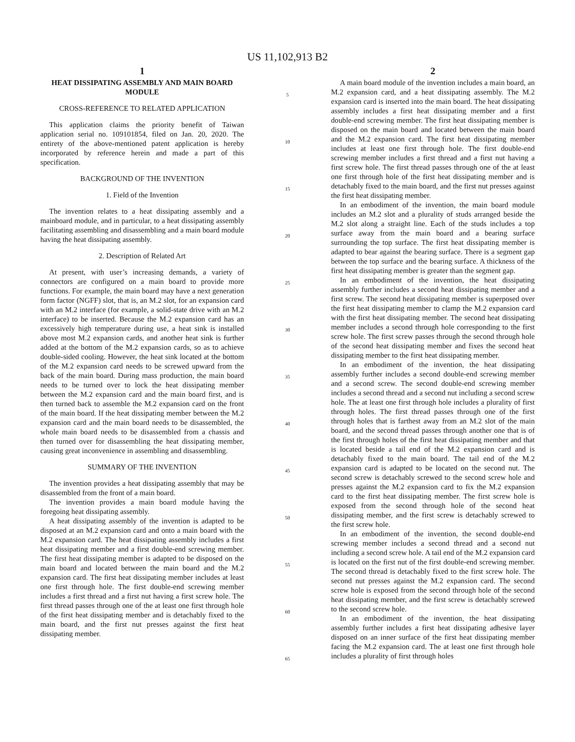US 11,102,913 B2
1
HEAT DISSIPATING ASSEMBLY AND MAIN BOARD MODULE
CROSS-REFERENCE TO RELATED APPLICATION
This application claims the priority benefit of Taiwan application serial no. 109101854, filed on Jan. 20, 2020. The entirety of the above-mentioned patent application is hereby incorporated by reference herein and made a part of this specification.
BACKGROUND OF THE INVENTION
1. Field of the Invention
The invention relates to a heat dissipating assembly and a mainboard module, and in particular, to a heat dissipating assembly facilitating assembling and disassembling and a main board module having the heat dissipating assembly.
2. Description of Related Art
At present, with user’s increasing demands, a variety of connectors are configured on a main board to provide more functions. For example, the main board may have a next generation form factor (NGFF) slot, that is, an M.2 slot, for an expansion card with an M.2 interface (for example, a solid-state drive with an M.2 interface) to be inserted. Because the M.2 expansion card has an excessively high temperature during use, a heat sink is installed above most M.2 expansion cards, and another heat sink is further added at the bottom of the M.2 expansion cards, so as to achieve double-sided cooling. However, the heat sink located at the bottom of the M.2 expansion card needs to be screwed upward from the back of the main board. During mass production, the main board needs to be turned over to lock the heat dissipating member between the M.2 expansion card and the main board first, and is then turned back to assemble the M.2 expansion card on the front of the main board. If the heat dissipating member between the M.2 expansion card and the main board needs to be disassembled, the whole main board needs to be disassembled from a chassis and then turned over for disassembling the heat dissipating member, causing great inconvenience in assembling and disassembling.
SUMMARY OF THE INVENTION
The invention provides a heat dissipating assembly that may be disassembled from the front of a main board.
The invention provides a main board module having the foregoing heat dissipating assembly.
A heat dissipating assembly of the invention is adapted to be disposed at an M.2 expansion card and onto a main board with the M.2 expansion card. The heat dissipating assembly includes a first heat dissipating member and a first double-end screwing member. The first heat dissipating member is adapted to be disposed on the main board and located between the main board and the M.2 expansion card. The first heat dissipating member includes at least one first through hole. The first double-end screwing member includes a first thread and a first nut having a first screw hole. The first thread passes through one of the at least one first through hole of the first heat dissipating member and is detachably fixed to the main board, and the first nut presses against the first heat dissipating member.
5
10
15
20
25
30
35
40
45
50
55
60
65
2
A main board module of the invention includes a main board, an M.2 expansion card, and a heat dissipating assembly. The M.2 expansion card is inserted into the main board. The heat dissipating assembly includes a first heat dissipating member and a first double-end screwing member. The first heat dissipating member is disposed on the main board and located between the main board and the M.2 expansion card. The first heat dissipating member includes at least one first through hole. The first double-end screwing member includes a first thread and a first nut having a first screw hole. The first thread passes through one of the at least one first through hole of the first heat dissipating member and is detachably fixed to the main board, and the first nut presses against the first heat dissipating member.
In an embodiment of the invention, the main board module includes an M.2 slot and a plurality of studs arranged beside the M.2 slot along a straight line. Each of the studs includes a top surface away from the main board and a bearing surface surrounding the top surface. The first heat dissipating member is adapted to bear against the bearing surface. There is a segment gap between the top surface and the bearing surface. A thickness of the first heat dissipating member is greater than the segment gap.
In an embodiment of the invention, the heat dissipating assembly further includes a second heat dissipating member and a first screw. The second heat dissipating member is superposed over the first heat dissipating member to clamp the M.2 expansion card with the first heat dissipating member. The second heat dissipating member includes a second through hole corresponding to the first screw hole. The first screw passes through the second through hole of the second heat dissipating member and fixes the second heat dissipating member to the first heat dissipating member.
In an embodiment of the invention, the heat dissipating assembly further includes a second double-end screwing member and a second screw. The second double-end screwing member includes a second thread and a second nut including a second screw hole. The at least one first through hole includes a plurality of first through holes. The first thread passes through one of the first through holes that is farthest away from an M.2 slot of the main board, and the second thread passes through another one that is of the first through holes of the first heat dissipating member and that is located beside a tail end of the M.2 expansion card and is detachably fixed to the main board. The tail end of the M.2 expansion card is adapted to be located on the second nut. The second screw is detachably screwed to the second screw hole and presses against the M.2 expansion card to fix the M.2 expansion card to the first heat dissipating member. The first screw hole is exposed from the second through hole of the second heat dissipating member, and the first screw is detachably screwed to the first screw hole.
In an embodiment of the invention, the second double-end screwing member includes a second thread and a second nut including a second screw hole. A tail end of the M.2 expansion card is located on the first nut of the first double-end screwing member. The second thread is detachably fixed to the first screw hole. The second nut presses against the M.2 expansion card. The second screw hole is exposed from the second through hole of the second heat dissipating member, and the first screw is detachably screwed to the second screw hole.
In an embodiment of the invention, the heat dissipating assembly further includes a first heat dissipating adhesive layer disposed on an inner surface of the first heat dissipating member facing the M.2 expansion card. The at least one first through hole includes a plurality of first through holes